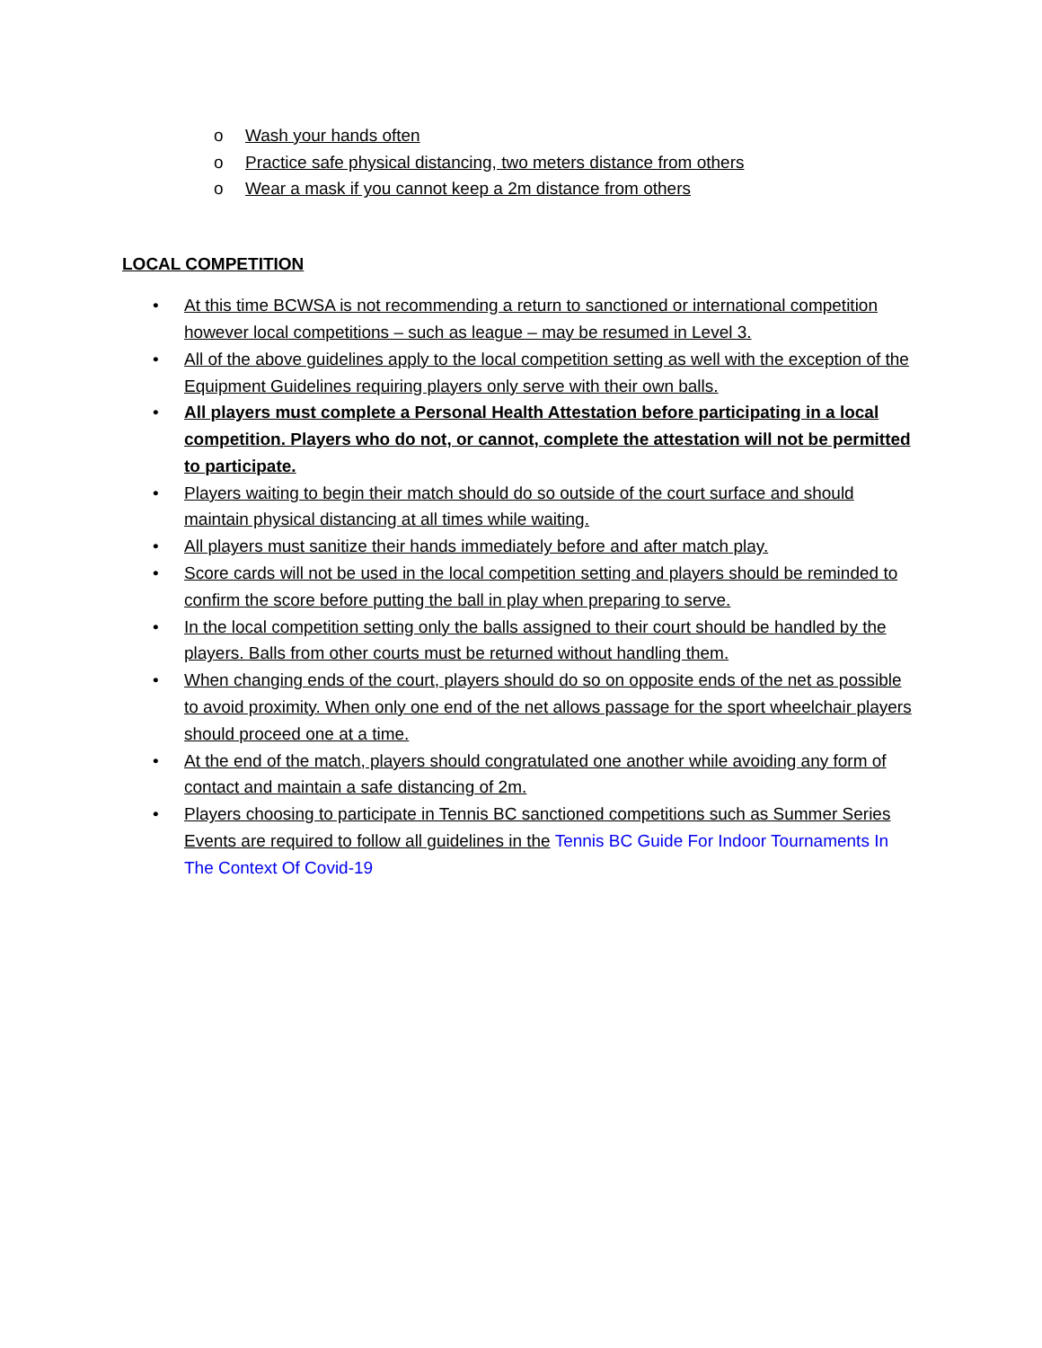o Wash your hands often
o Practice safe physical distancing, two meters distance from others
o Wear a mask if you cannot keep a 2m distance from others
LOCAL COMPETITION
• At this time BCWSA is not recommending a return to sanctioned or international competition however local competitions – such as league – may be resumed in Level 3.
• All of the above guidelines apply to the local competition setting as well with the exception of the Equipment Guidelines requiring players only serve with their own balls.
• All players must complete a Personal Health Attestation before participating in a local competition. Players who do not, or cannot, complete the attestation will not be permitted to participate.
• Players waiting to begin their match should do so outside of the court surface and should maintain physical distancing at all times while waiting.
• All players must sanitize their hands immediately before and after match play.
• Score cards will not be used in the local competition setting and players should be reminded to confirm the score before putting the ball in play when preparing to serve.
• In the local competition setting only the balls assigned to their court should be handled by the players. Balls from other courts must be returned without handling them.
• When changing ends of the court, players should do so on opposite ends of the net as possible to avoid proximity. When only one end of the net allows passage for the sport wheelchair players should proceed one at a time.
• At the end of the match, players should congratulated one another while avoiding any form of contact and maintain a safe distancing of 2m.
• Players choosing to participate in Tennis BC sanctioned competitions such as Summer Series Events are required to follow all guidelines in the Tennis BC Guide For Indoor Tournaments In The Context Of Covid-19